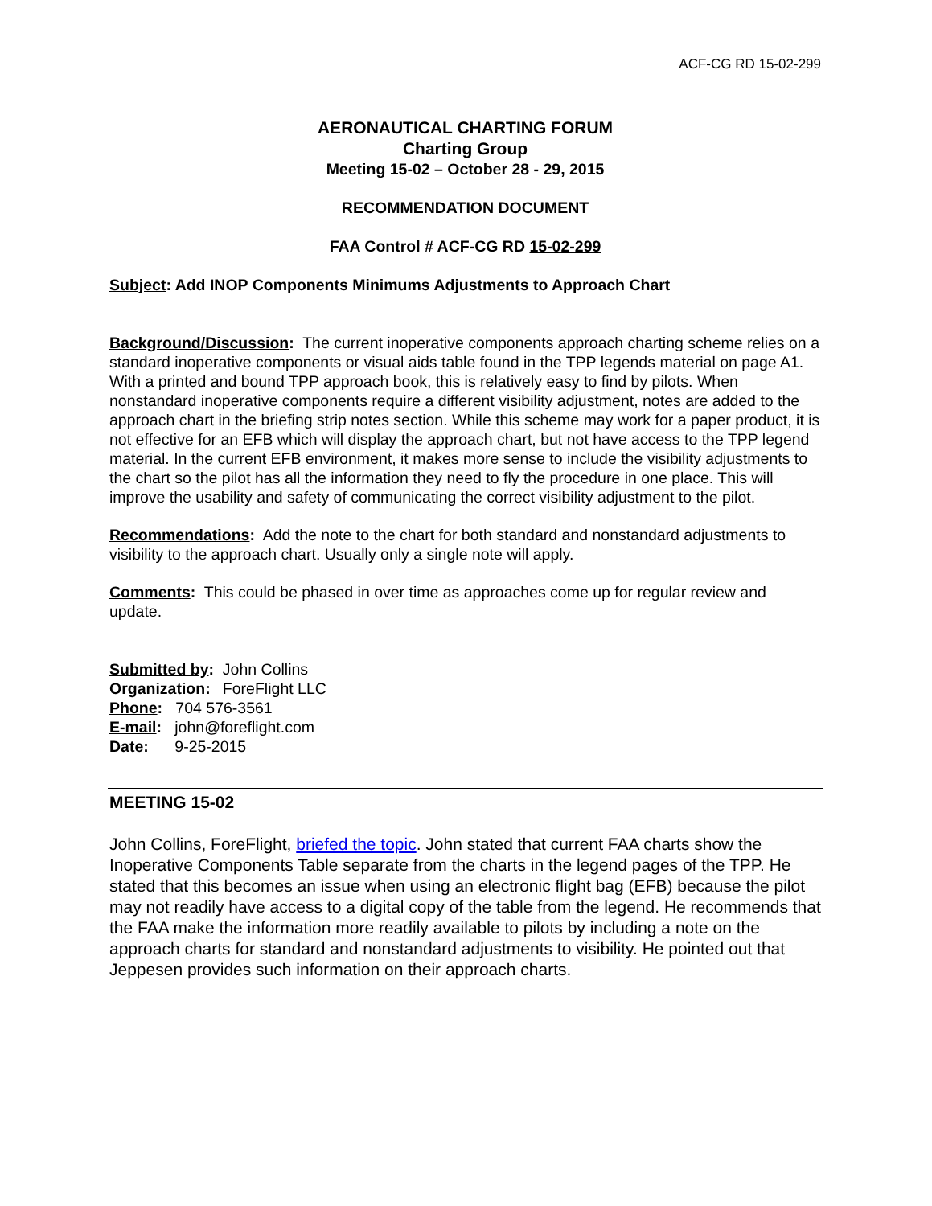ACF-CG RD 15-02-299
AERONAUTICAL CHARTING FORUM
Charting Group
Meeting 15-02 – October 28 - 29, 2015
RECOMMENDATION DOCUMENT
FAA Control # ACF-CG RD 15-02-299
Subject: Add INOP Components Minimums Adjustments to Approach Chart
Background/Discussion: The current inoperative components approach charting scheme relies on a standard inoperative components or visual aids table found in the TPP legends material on page A1. With a printed and bound TPP approach book, this is relatively easy to find by pilots. When nonstandard inoperative components require a different visibility adjustment, notes are added to the approach chart in the briefing strip notes section. While this scheme may work for a paper product, it is not effective for an EFB which will display the approach chart, but not have access to the TPP legend material. In the current EFB environment, it makes more sense to include the visibility adjustments to the chart so the pilot has all the information they need to fly the procedure in one place. This will improve the usability and safety of communicating the correct visibility adjustment to the pilot.
Recommendations: Add the note to the chart for both standard and nonstandard adjustments to visibility to the approach chart. Usually only a single note will apply.
Comments: This could be phased in over time as approaches come up for regular review and update.
| Submitted by : | John Collins |
| Organization : | ForeFlight LLC |
| Phone : 704 576-3561 | |
| E-mail : john@foreflight.com | |
| Date : 9-25-2015 | |
MEETING 15-02
John Collins, ForeFlight, briefed the topic. John stated that current FAA charts show the Inoperative Components Table separate from the charts in the legend pages of the TPP. He stated that this becomes an issue when using an electronic flight bag (EFB) because the pilot may not readily have access to a digital copy of the table from the legend. He recommends that the FAA make the information more readily available to pilots by including a note on the approach charts for standard and nonstandard adjustments to visibility. He pointed out that Jeppesen provides such information on their approach charts.